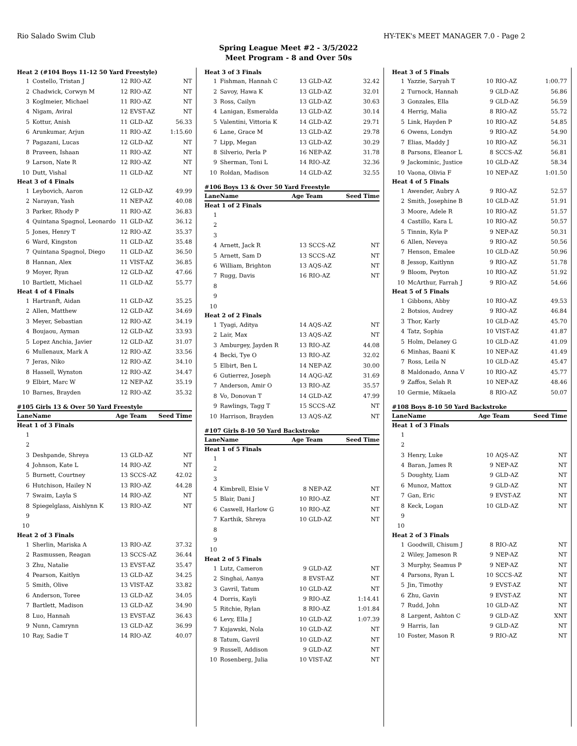Rio Salado Swim Club HY-TEK's MEET MANAGER 7.0 - Page 2
Spring League Meet #2 - 3/5/2022
Meet Program - 8 and Over 50s
| Heat 2 (#104 Boys 11-12 50 Yard Freestyle) | | | | |
| 1 | Costello, Tristan J | 12 | RIO-AZ | NT |
| 2 | Chadwick, Corwyn M | 12 | RIO-AZ | NT |
| 3 | Koglmeier, Michael | 11 | RIO-AZ | NT |
| 4 | Nigam, Aviral | 12 | EVST-AZ | NT |
| 5 | Kottur, Anish | 11 | GLD-AZ | 56.33 |
| 6 | Arunkumar, Arjun | 11 | RIO-AZ | 1:15.60 |
| 7 | Pagazani, Lucas | 12 | GLD-AZ | NT |
| 8 | Praveen, Ishaan | 11 | RIO-AZ | NT |
| 9 | Larson, Nate R | 12 | RIO-AZ | NT |
| 10 | Dutt, Vishal | 11 | GLD-AZ | NT |
| Heat 3 of 4 Finals | | | | |
| 1 | Leybovich, Aaron | 12 | GLD-AZ | 49.99 |
| 2 | Narayan, Yash | 11 | NEP-AZ | 40.08 |
| 3 | Parker, Rhody P | 11 | RIO-AZ | 36.83 |
| 4 | Quintana Spagnol, Leonardo | 11 | GLD-AZ | 36.12 |
| 5 | Jones, Henry T | 12 | RIO-AZ | 35.37 |
| 6 | Ward, Kingston | 11 | GLD-AZ | 35.48 |
| 7 | Quintana Spagnol, Diego | 11 | GLD-AZ | 36.50 |
| 8 | Hannan, Alex | 11 | VIST-AZ | 36.85 |
| 9 | Moyer, Ryan | 12 | GLD-AZ | 47.66 |
| 10 | Bartlett, Michael | 11 | GLD-AZ | 55.77 |
| Heat 4 of 4 Finals | | | | |
| 1 | Hartranft, Aidan | 11 | GLD-AZ | 35.25 |
| 2 | Allen, Matthew | 12 | GLD-AZ | 34.69 |
| 3 | Meyer, Sebastian | 12 | RIO-AZ | 34.19 |
| 4 | Boujaou, Ayman | 12 | GLD-AZ | 33.93 |
| 5 | Lopez Anchia, Javier | 12 | GLD-AZ | 31.07 |
| 6 | Mullenaux, Mark A | 12 | RIO-AZ | 33.56 |
| 7 | Jeras, Niko | 12 | RIO-AZ | 34.10 |
| 8 | Hassell, Wynston | 12 | RIO-AZ | 34.47 |
| 9 | Elbirt, Marc W | 12 | NEP-AZ | 35.19 |
| 10 | Barnes, Brayden | 12 | RIO-AZ | 35.32 |
| #105 Girls 13 & Over 50 Yard Freestyle | | | | |
| Lane | Name | Age Team | | Seed Time |
| Heat 1 of 3 Finals | | | | |
| 1 | | | | |
| 2 | | | | |
| 3 | Deshpande, Shreya | 13 | GLD-AZ | NT |
| 4 | Johnson, Kate L | 14 | RIO-AZ | NT |
| 5 | Burnett, Courtney | 13 | SCCS-AZ | 42.02 |
| 6 | Hutchison, Hailey N | 13 | RIO-AZ | 44.28 |
| 7 | Swaim, Layla S | 14 | RIO-AZ | NT |
| 8 | Spiegelglass, Aishlynn K | 13 | RIO-AZ | NT |
| 9 | | | | |
| 10 | | | | |
| Heat 2 of 3 Finals | | | | |
| 1 | Sherlin, Mariska A | 13 | RIO-AZ | 37.32 |
| 2 | Rasmussen, Reagan | 13 | SCCS-AZ | 36.44 |
| 3 | Zhu, Natalie | 13 | EVST-AZ | 35.47 |
| 4 | Pearson, Kaitlyn | 13 | GLD-AZ | 34.25 |
| 5 | Smith, Olive | 13 | VIST-AZ | 33.82 |
| 6 | Anderson, Toree | 13 | GLD-AZ | 34.05 |
| 7 | Bartlett, Madison | 13 | GLD-AZ | 34.90 |
| 8 | Luo, Hannah | 13 | EVST-AZ | 36.43 |
| 9 | Nunn, Camrynn | 13 | GLD-AZ | 36.99 |
| 10 | Ray, Sadie T | 14 | RIO-AZ | 40.07 |
| Heat 3 of 3 Finals | | | | |
| 1 | Fishman, Hannah C | 13 | GLD-AZ | 32.42 |
| 2 | Savoy, Hawa K | 13 | GLD-AZ | 32.01 |
| 3 | Ross, Cailyn | 13 | GLD-AZ | 30.63 |
| 4 | Lanigan, Esmeralda | 13 | GLD-AZ | 30.14 |
| 5 | Valentini, Vittoria K | 14 | GLD-AZ | 29.71 |
| 6 | Lane, Grace M | 13 | GLD-AZ | 29.78 |
| 7 | Lipp, Megan | 13 | GLD-AZ | 30.29 |
| 8 | Silverio, Perla P | 16 | NEP-AZ | 31.78 |
| 9 | Sherman, Toni L | 14 | RIO-AZ | 32.36 |
| 10 | Roldan, Madison | 14 | GLD-AZ | 32.55 |
| #106 Boys 13 & Over 50 Yard Freestyle | | | | |
| Lane | Name | Age Team | | Seed Time |
| Heat 1 of 2 Finals | | | | |
| 1 | | | | |
| 2 | | | | |
| 3 | | | | |
| 4 | Arnett, Jack R | 13 | SCCS-AZ | NT |
| 5 | Arnett, Sam D | 13 | SCCS-AZ | NT |
| 6 | William, Brighton | 13 | AQS-AZ | NT |
| 7 | Rugg, Davis | 16 | RIO-AZ | NT |
| 8 | | | | |
| 9 | | | | |
| 10 | | | | |
| Heat 2 of 2 Finals | | | | |
| 1 | Tyagi, Aditya | 14 | AQS-AZ | NT |
| 2 | Lair, Max | 13 | AQS-AZ | NT |
| 3 | Amburgey, Jayden R | 13 | RIO-AZ | 44.08 |
| 4 | Becki, Tye O | 13 | RIO-AZ | 32.02 |
| 5 | Elbirt, Ben L | 14 | NEP-AZ | 30.00 |
| 6 | Gutierrez, Joseph | 14 | AQG-AZ | 31.69 |
| 7 | Anderson, Amir O | 13 | RIO-AZ | 35.57 |
| 8 | Vo, Donovan T | 14 | GLD-AZ | 47.99 |
| 9 | Rawlings, Tagg T | 15 | SCCS-AZ | NT |
| 10 | Harrison, Brayden | 13 | AQS-AZ | NT |
| #107 Girls 8-10 50 Yard Backstroke | | | | |
| Lane | Name | Age Team | | Seed Time |
| Heat 1 of 5 Finals | | | | |
| 1 | | | | |
| 2 | | | | |
| 3 | | | | |
| 4 | Kimbrell, Elsie V | 8 | NEP-AZ | NT |
| 5 | Blair, Dani J | 10 | RIO-AZ | NT |
| 6 | Caswell, Harlow G | 10 | RIO-AZ | NT |
| 7 | Karthik, Shreya | 10 | GLD-AZ | NT |
| 8 | | | | |
| 9 | | | | |
| 10 | | | | |
| Heat 2 of 5 Finals | | | | |
| 1 | Lutz, Cameron | 9 | GLD-AZ | NT |
| 2 | Singhai, Aanya | 8 | EVST-AZ | NT |
| 3 | Gavril, Tatum | 10 | GLD-AZ | NT |
| 4 | Dorris, Kayli | 9 | RIO-AZ | 1:14.41 |
| 5 | Ritchie, Rylan | 8 | RIO-AZ | 1:01.84 |
| 6 | Levy, Ella J | 10 | GLD-AZ | 1:07.39 |
| 7 | Kujawski, Nola | 10 | GLD-AZ | NT |
| 8 | Tatum, Gavril | 10 | GLD-AZ | NT |
| 9 | Russell, Addison | 9 | GLD-AZ | NT |
| 10 | Rosenberg, Julia | 10 | VIST-AZ | NT |
| Heat 3 of 5 Finals | | | | |
| 1 | Yazzie, Saryah T | 10 | RIO-AZ | 1:00.77 |
| 2 | Turnock, Hannah | 9 | GLD-AZ | 56.86 |
| 3 | Gonzales, Ella | 9 | GLD-AZ | 56.59 |
| 4 | Herrig, Malia | 8 | RIO-AZ | 55.72 |
| 5 | Link, Hayden P | 10 | RIO-AZ | 54.85 |
| 6 | Owens, Londyn | 9 | RIO-AZ | 54.90 |
| 7 | Elias, Maddy J | 10 | RIO-AZ | 56.31 |
| 8 | Parsons, Eleanor L | 8 | SCCS-AZ | 56.81 |
| 9 | Jackominic, Justice | 10 | GLD-AZ | 58.34 |
| 10 | Vaona, Olivia F | 10 | NEP-AZ | 1:01.50 |
| Heat 4 of 5 Finals | | | | |
| 1 | Awender, Aubry A | 9 | RIO-AZ | 52.57 |
| 2 | Smith, Josephine B | 10 | GLD-AZ | 51.91 |
| 3 | Moore, Adele R | 10 | RIO-AZ | 51.57 |
| 4 | Castillo, Kara L | 10 | RIO-AZ | 50.57 |
| 5 | Tinnin, Kyla P | 9 | NEP-AZ | 50.31 |
| 6 | Allen, Neveya | 9 | RIO-AZ | 50.56 |
| 7 | Henson, Emalee | 10 | GLD-AZ | 50.96 |
| 8 | Jessop, Kaitlynn | 9 | RIO-AZ | 51.78 |
| 9 | Bloom, Peyton | 10 | RIO-AZ | 51.92 |
| 10 | McArthur, Farrah J | 9 | RIO-AZ | 54.66 |
| Heat 5 of 5 Finals | | | | |
| 1 | Gibbons, Abby | 10 | RIO-AZ | 49.53 |
| 2 | Botsios, Audrey | 9 | RIO-AZ | 46.84 |
| 3 | Thor, Karly | 10 | GLD-AZ | 45.70 |
| 4 | Tatz, Sophia | 10 | VIST-AZ | 41.87 |
| 5 | Holm, Delaney G | 10 | GLD-AZ | 41.09 |
| 6 | Minhas, Baani K | 10 | NEP-AZ | 41.49 |
| 7 | Ross, Leila N | 10 | GLD-AZ | 45.47 |
| 8 | Maldonado, Anna V | 10 | RIO-AZ | 45.77 |
| 9 | Zaffos, Selah R | 10 | NEP-AZ | 48.46 |
| 10 | Germie, Mikaela | 8 | RIO-AZ | 50.07 |
| #108 Boys 8-10 50 Yard Backstroke | | | | |
| Lane | Name | Age Team | | Seed Time |
| Heat 1 of 3 Finals | | | | |
| 1 | | | | |
| 2 | | | | |
| 3 | Henry, Luke | 10 | AQS-AZ | NT |
| 4 | Baran, James R | 9 | NEP-AZ | NT |
| 5 | Doughty, Liam | 9 | GLD-AZ | NT |
| 6 | Munoz, Mattox | 9 | GLD-AZ | NT |
| 7 | Gan, Eric | 9 | EVST-AZ | NT |
| 8 | Keck, Logan | 10 | GLD-AZ | NT |
| 9 | | | | |
| 10 | | | | |
| Heat 2 of 3 Finals | | | | |
| 1 | Goodwill, Chisum J | 8 | RIO-AZ | NT |
| 2 | Wiley, Jameson R | 9 | NEP-AZ | NT |
| 3 | Murphy, Seamus P | 9 | NEP-AZ | NT |
| 4 | Parsons, Ryan L | 10 | SCCS-AZ | NT |
| 5 | Jin, Timothy | 9 | EVST-AZ | NT |
| 6 | Zhu, Gavin | 9 | EVST-AZ | NT |
| 7 | Rudd, John | 10 | GLD-AZ | NT |
| 8 | Largent, Ashton C | 9 | GLD-AZ | XNT |
| 9 | Harris, Ian | 9 | GLD-AZ | NT |
| 10 | Foster, Mason R | 9 | RIO-AZ | NT |